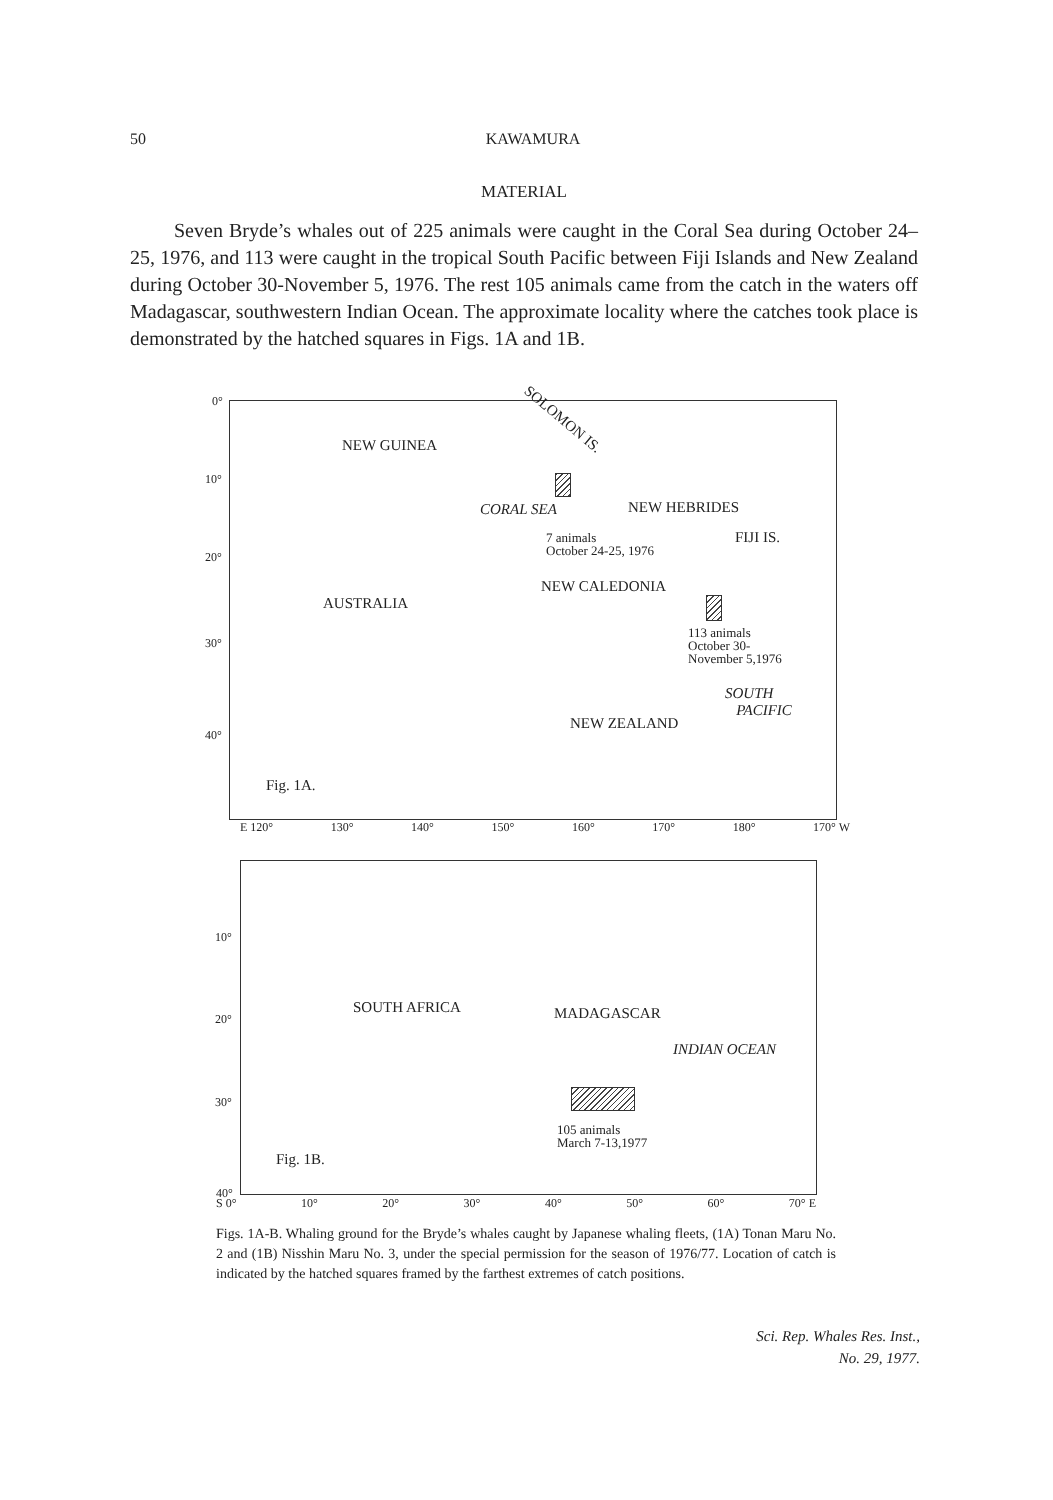50 KAWAMURA
MATERIAL
Seven Bryde’s whales out of 225 animals were caught in the Coral Sea during October 24–25, 1976, and 113 were caught in the tropical South Pacific between Fiji Islands and New Zealand during October 30-November 5, 1976. The rest 105 animals came from the catch in the waters off Madagascar, southwestern Indian Ocean. The approximate locality where the catches took place is demonstrated by the hatched squares in Figs. 1A and 1B.
0°
10°
20°
30°
40°
NEW GUINEA
SOLOMON IS.
CORAL SEA NEW HEBRIDES
7 animals
October 24-25, 1976
FIJI IS.
NEW CALEDONIA
AUSTRALIA
113 animals
October 30-
November 5,1976
SOUTH
PACIFIC
NEW ZEALAND
Fig. 1A.
E 120° 130° 140° 150° 160° 170° 180° 170° W
10°
20°
30°
40°
SOUTH AFRICA MADAGASCAR
INDIAN OCEAN
105 animals
March 7-13,1977
Fig. 1B.
S 0° 10° 20° 30° 40° 50° 60° 70° E
Figs. 1A-B. Whaling ground for the Bryde’s whales caught by Japanese whaling fleets, (1A) Tonan Maru No. 2 and (1B) Nisshin Maru No. 3, under the special permission for the season of 1976/77. Location of catch is indicated by the hatched squares framed by the farthest extremes of catch positions.
Sci. Rep. Whales Res. Inst.,
No. 29, 1977.